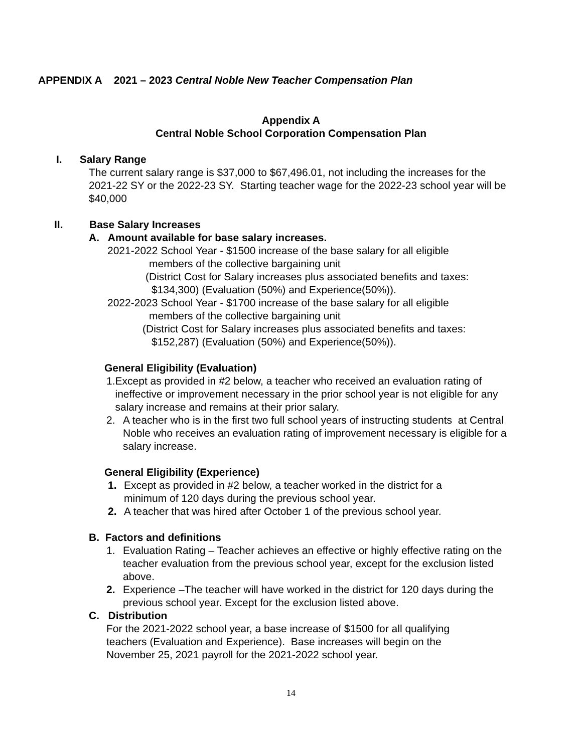APPENDIX A 2021 – 2023 Central Noble New Teacher Compensation Plan
Appendix A
Central Noble School Corporation Compensation Plan
I. Salary Range
The current salary range is $37,000 to $67,496.01, not including the increases for the 2021-22 SY or the 2022-23 SY. Starting teacher wage for the 2022-23 school year will be $40,000
II. Base Salary Increases
A. Amount available for base salary increases.
2021-2022 School Year - $1500 increase of the base salary for all eligible
members of the collective bargaining unit
(District Cost for Salary increases plus associated benefits and taxes:
$134,300) (Evaluation (50%) and Experience(50%)).
2022-2023 School Year - $1700 increase of the base salary for all eligible
members of the collective bargaining unit
(District Cost for Salary increases plus associated benefits and taxes:
$152,287) (Evaluation (50%) and Experience(50%)).
General Eligibility (Evaluation)
1. Except as provided in #2 below, a teacher who received an evaluation rating of ineffective or improvement necessary in the prior school year is not eligible for any salary increase and remains at their prior salary.
2. A teacher who is in the first two full school years of instructing students at Central Noble who receives an evaluation rating of improvement necessary is eligible for a salary increase.
General Eligibility (Experience)
1. Except as provided in #2 below, a teacher worked in the district for a minimum of 120 days during the previous school year.
2. A teacher that was hired after October 1 of the previous school year.
B. Factors and definitions
1. Evaluation Rating – Teacher achieves an effective or highly effective rating on the teacher evaluation from the previous school year, except for the exclusion listed above.
2. Experience –The teacher will have worked in the district for 120 days during the previous school year. Except for the exclusion listed above.
C. Distribution
For the 2021-2022 school year, a base increase of $1500 for all qualifying teachers (Evaluation and Experience). Base increases will begin on the November 25, 2021 payroll for the 2021-2022 school year.
14